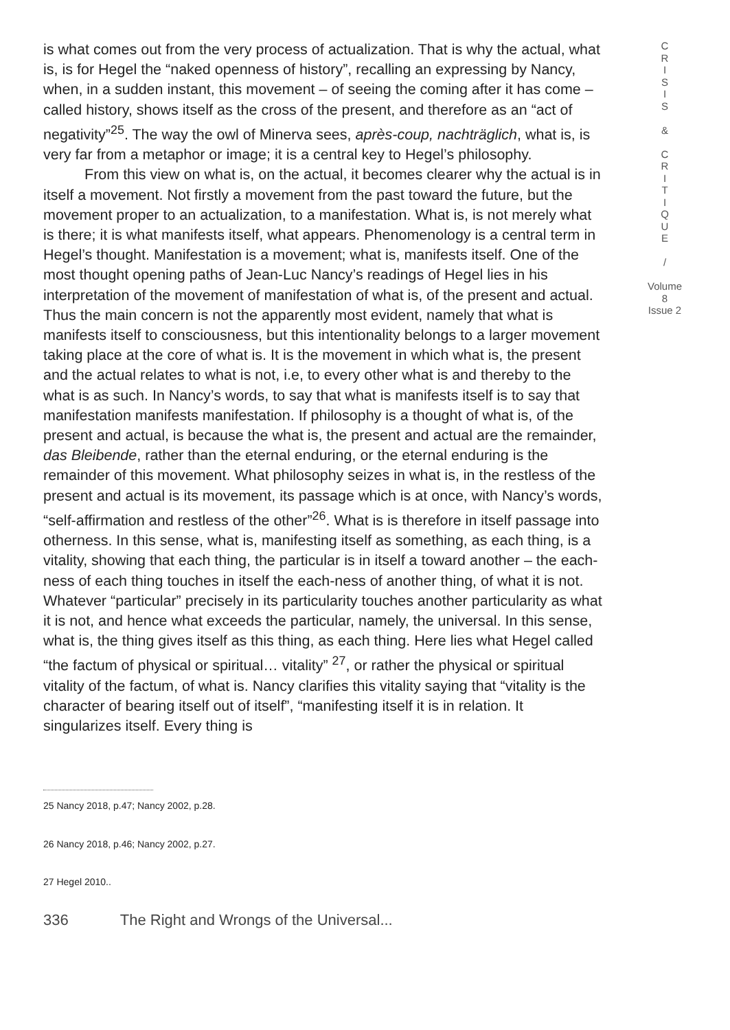is what comes out from the very process of actualization. That is why the actual, what is, is for Hegel the “naked openness of history”, recalling an expressing by Nancy, when, in a sudden instant, this movement – of seeing the coming after it has come – called history, shows itself as the cross of the present, and therefore as an “act of negativity”<sup>25</sup>. The way the owl of Minerva sees, après-coup, nachträglich, what is, is very far from a metaphor or image; it is a central key to Hegel’s philosophy.
From this view on what is, on the actual, it becomes clearer why the actual is in itself a movement. Not firstly a movement from the past toward the future, but the movement proper to an actualization, to a manifestation. What is, is not merely what is there; it is what manifests itself, what appears. Phenomenology is a central term in Hegel’s thought. Manifestation is a movement; what is, manifests itself. One of the most thought opening paths of Jean-Luc Nancy’s readings of Hegel lies in his interpretation of the movement of manifestation of what is, of the present and actual. Thus the main concern is not the apparently most evident, namely that what is manifests itself to consciousness, but this intentionality belongs to a larger movement taking place at the core of what is. It is the movement in which what is, the present and the actual relates to what is not, i.e, to every other what is and thereby to the what is as such. In Nancy’s words, to say that what is manifests itself is to say that manifestation manifests manifestation. If philosophy is a thought of what is, of the present and actual, is because the what is, the present and actual are the remainder, das Bleibende, rather than the eternal enduring, or the eternal enduring is the remainder of this movement. What philosophy seizes in what is, in the restless of the present and actual is its movement, its passage which is at once, with Nancy’s words, “self-affirmation and restless of the other”<sup>26</sup>. What is is therefore in itself passage into otherness. In this sense, what is, manifesting itself as something, as each thing, is a vitality, showing that each thing, the particular is in itself a toward another – the each-ness of each thing touches in itself the each-ness of another thing, of what it is not. Whatever “particular” precisely in its particularity touches another particularity as what it is not, and hence what exceeds the particular, namely, the universal. In this sense, what is, the thing gives itself as this thing, as each thing. Here lies what Hegel called “the factum of physical or spiritual… vitality” <sup>27</sup>, or rather the physical or spiritual vitality of the factum, of what is. Nancy clarifies this vitality saying that “vitality is the character of bearing itself out of itself”, “manifesting itself it is in relation. It singularizes itself. Every thing is
25 Nancy 2018, p.47; Nancy 2002, p.28.
26 Nancy 2018, p.46; Nancy 2002, p.27.
27 Hegel 2010..
336 The Right and Wrongs of the Universal...
C
R
I
S
I
S
&
C
R
I
T
I
Q
U
E
/
Volume 8
Issue 2